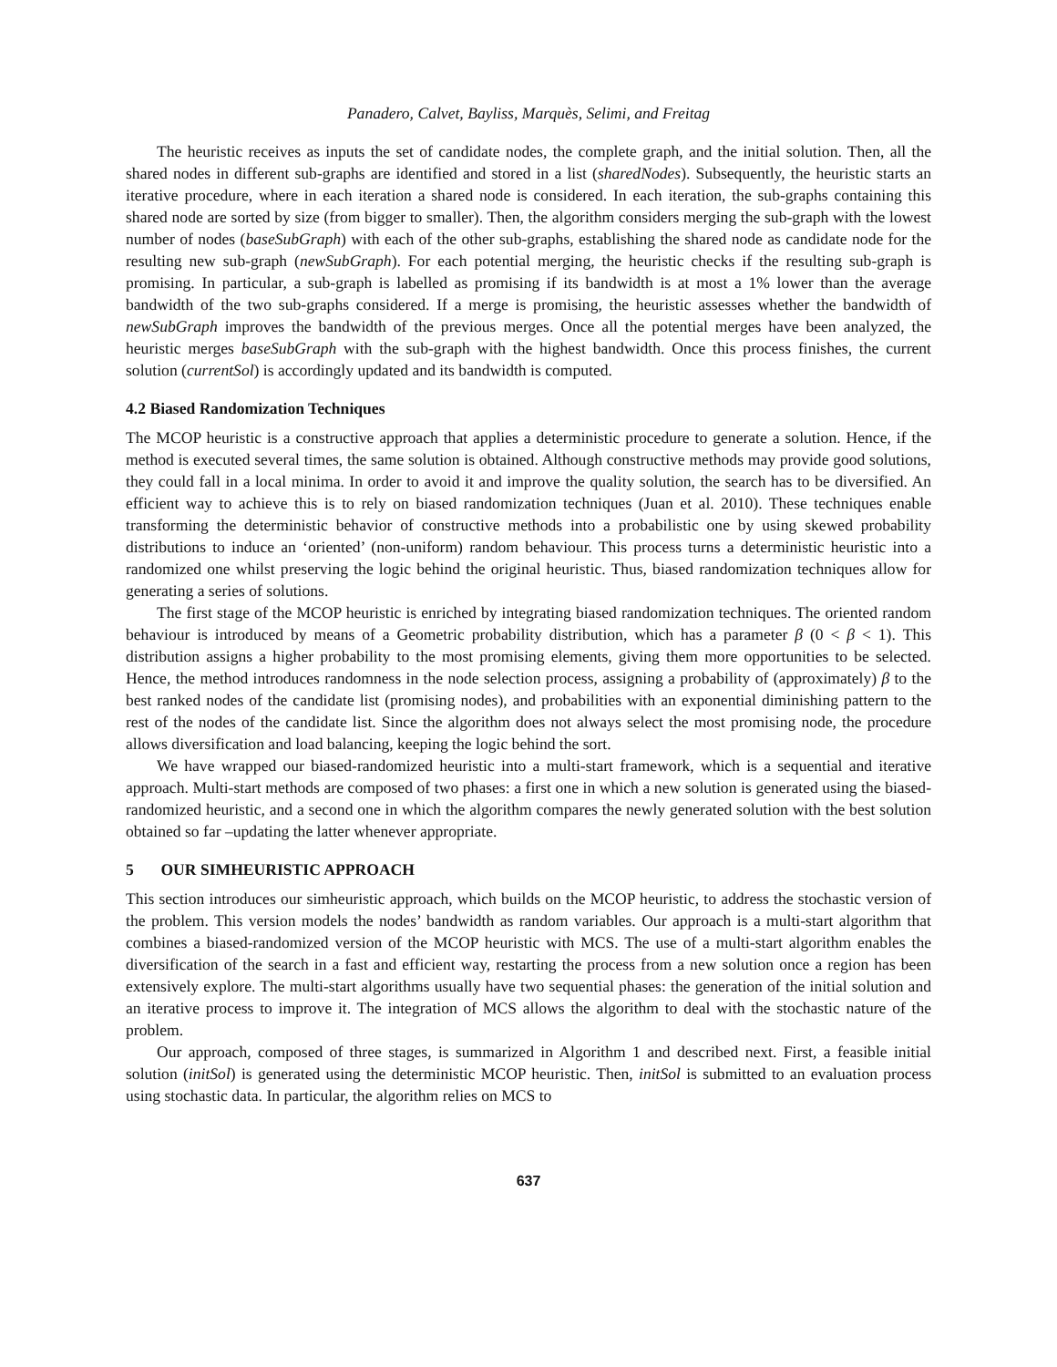Panadero, Calvet, Bayliss, Marquès, Selimi, and Freitag
The heuristic receives as inputs the set of candidate nodes, the complete graph, and the initial solution. Then, all the shared nodes in different sub-graphs are identified and stored in a list (sharedNodes). Subsequently, the heuristic starts an iterative procedure, where in each iteration a shared node is considered. In each iteration, the sub-graphs containing this shared node are sorted by size (from bigger to smaller). Then, the algorithm considers merging the sub-graph with the lowest number of nodes (baseSubGraph) with each of the other sub-graphs, establishing the shared node as candidate node for the resulting new sub-graph (newSubGraph). For each potential merging, the heuristic checks if the resulting sub-graph is promising. In particular, a sub-graph is labelled as promising if its bandwidth is at most a 1% lower than the average bandwidth of the two sub-graphs considered. If a merge is promising, the heuristic assesses whether the bandwidth of newSubGraph improves the bandwidth of the previous merges. Once all the potential merges have been analyzed, the heuristic merges baseSubGraph with the sub-graph with the highest bandwidth. Once this process finishes, the current solution (currentSol) is accordingly updated and its bandwidth is computed.
4.2 Biased Randomization Techniques
The MCOP heuristic is a constructive approach that applies a deterministic procedure to generate a solution. Hence, if the method is executed several times, the same solution is obtained. Although constructive methods may provide good solutions, they could fall in a local minima. In order to avoid it and improve the quality solution, the search has to be diversified. An efficient way to achieve this is to rely on biased randomization techniques (Juan et al. 2010). These techniques enable transforming the deterministic behavior of constructive methods into a probabilistic one by using skewed probability distributions to induce an ‘oriented’ (non-uniform) random behaviour. This process turns a deterministic heuristic into a randomized one whilst preserving the logic behind the original heuristic. Thus, biased randomization techniques allow for generating a series of solutions.
The first stage of the MCOP heuristic is enriched by integrating biased randomization techniques. The oriented random behaviour is introduced by means of a Geometric probability distribution, which has a parameter β (0 < β < 1). This distribution assigns a higher probability to the most promising elements, giving them more opportunities to be selected. Hence, the method introduces randomness in the node selection process, assigning a probability of (approximately) β to the best ranked nodes of the candidate list (promising nodes), and probabilities with an exponential diminishing pattern to the rest of the nodes of the candidate list. Since the algorithm does not always select the most promising node, the procedure allows diversification and load balancing, keeping the logic behind the sort.
We have wrapped our biased-randomized heuristic into a multi-start framework, which is a sequential and iterative approach. Multi-start methods are composed of two phases: a first one in which a new solution is generated using the biased-randomized heuristic, and a second one in which the algorithm compares the newly generated solution with the best solution obtained so far –updating the latter whenever appropriate.
5 OUR SIMHEURISTIC APPROACH
This section introduces our simheuristic approach, which builds on the MCOP heuristic, to address the stochastic version of the problem. This version models the nodes’ bandwidth as random variables. Our approach is a multi-start algorithm that combines a biased-randomized version of the MCOP heuristic with MCS. The use of a multi-start algorithm enables the diversification of the search in a fast and efficient way, restarting the process from a new solution once a region has been extensively explore. The multi-start algorithms usually have two sequential phases: the generation of the initial solution and an iterative process to improve it. The integration of MCS allows the algorithm to deal with the stochastic nature of the problem.
Our approach, composed of three stages, is summarized in Algorithm 1 and described next. First, a feasible initial solution (initSol) is generated using the deterministic MCOP heuristic. Then, initSol is submitted to an evaluation process using stochastic data. In particular, the algorithm relies on MCS to
637